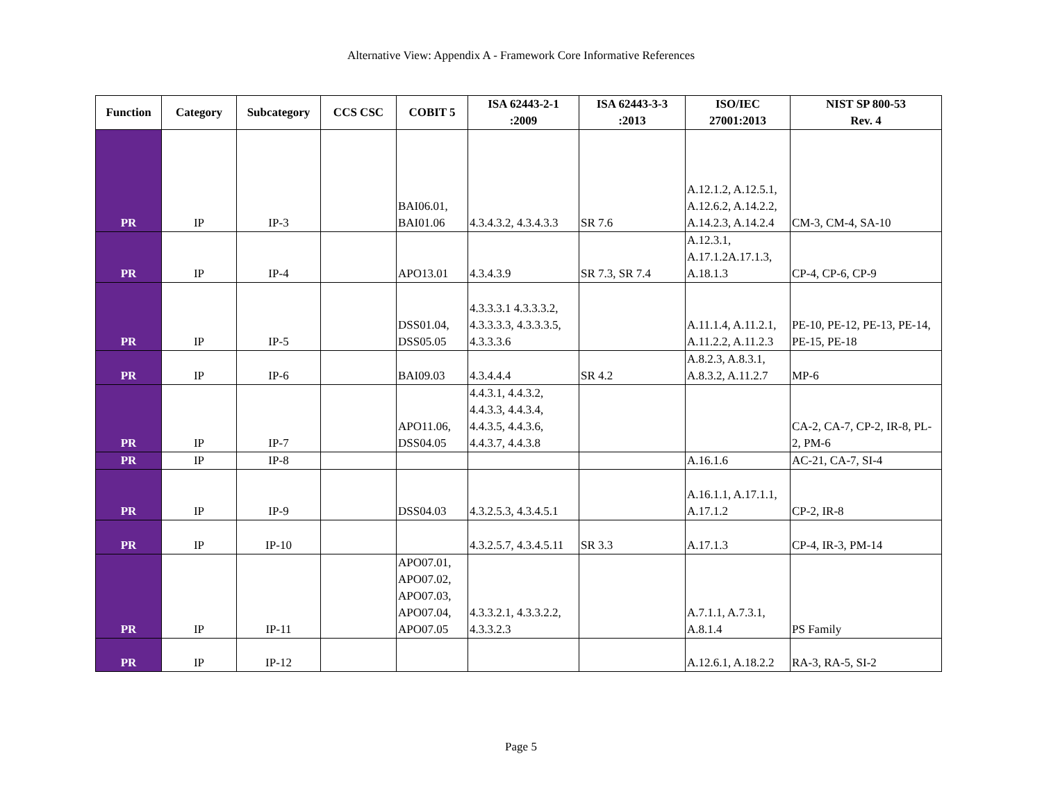Alternative View: Appendix A - Framework Core Informative References
| Function | Category | Subcategory | CCS CSC | COBIT 5 | ISA 62443-2-1 :2009 | ISA 62443-3-3 :2013 | ISO/IEC 27001:2013 | NIST SP 800-53 Rev. 4 |
| --- | --- | --- | --- | --- | --- | --- | --- | --- |
| PR | IP | IP-3 | | BAI06.01, BAI01.06 | 4.3.4.3.2, 4.3.4.3.3 | SR 7.6 | A.12.1.2, A.12.5.1, A.12.6.2, A.14.2.2, A.14.2.3, A.14.2.4 | CM-3, CM-4, SA-10 |
| PR | IP | IP-4 | | APO13.01 | 4.3.4.3.9 | SR 7.3, SR 7.4 | A.12.3.1, A.17.1.2A.17.1.3, A.18.1.3 | CP-4, CP-6, CP-9 |
| PR | IP | IP-5 | | DSS01.04, DSS05.05 | 4.3.3.3.1 4.3.3.3.2, 4.3.3.3.3, 4.3.3.3.5, 4.3.3.3.6 | | A.11.1.4, A.11.2.1, A.11.2.2, A.11.2.3 | PE-10, PE-12, PE-13, PE-14, PE-15, PE-18 |
| PR | IP | IP-6 | | BAI09.03 | 4.3.4.4.4 | SR 4.2 | A.8.2.3, A.8.3.1, A.8.3.2, A.11.2.7 | MP-6 |
| PR | IP | IP-7 | | APO11.06, DSS04.05 | 4.4.3.1, 4.4.3.2, 4.4.3.3, 4.4.3.4, 4.4.3.5, 4.4.3.6, 4.4.3.7, 4.4.3.8 | | | CA-2, CA-7, CP-2, IR-8, PL-2, PM-6 |
| PR | IP | IP-8 | | | | | A.16.1.6 | AC-21, CA-7, SI-4 |
| PR | IP | IP-9 | | DSS04.03 | 4.3.2.5.3, 4.3.4.5.1 | | A.16.1.1, A.17.1.1, A.17.1.2 | CP-2, IR-8 |
| PR | IP | IP-10 | | | 4.3.2.5.7, 4.3.4.5.11 | SR 3.3 | A.17.1.3 | CP-4, IR-3, PM-14 |
| PR | IP | IP-11 | | APO07.01, APO07.02, APO07.03, APO07.04, APO07.05 | 4.3.3.2.1, 4.3.3.2.2, 4.3.3.2.3 | | A.7.1.1, A.7.3.1, A.8.1.4 | PS Family |
| PR | IP | IP-12 | | | | | A.12.6.1, A.18.2.2 | RA-3, RA-5, SI-2 |
Page 5